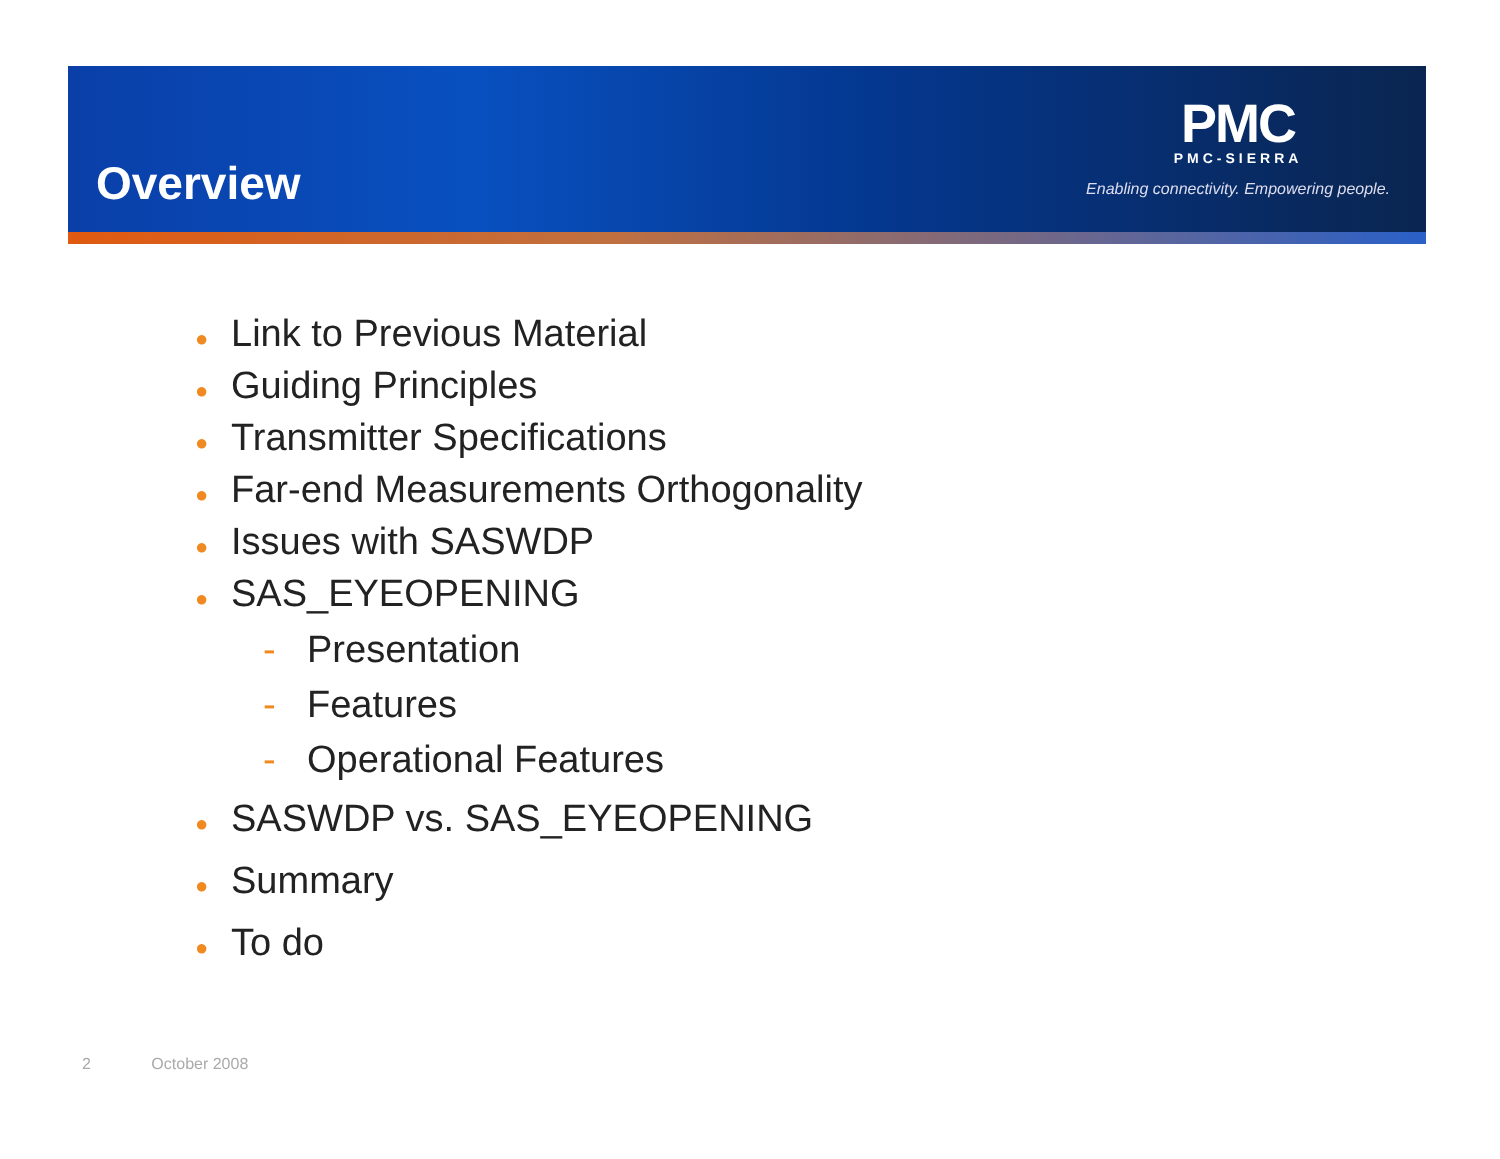Overview
PMC
PMC-SIERRA
Enabling connectivity. Empowering people.
● Link to Previous Material
● Guiding Principles
● Transmitter Specifications
● Far-end Measurements Orthogonality
● Issues with SASWDP
● SAS_EYEOPENING
- Presentation
- Features
- Operational Features
● SASWDP vs. SAS_EYEOPENING
● Summary
● To do
2 October 2008